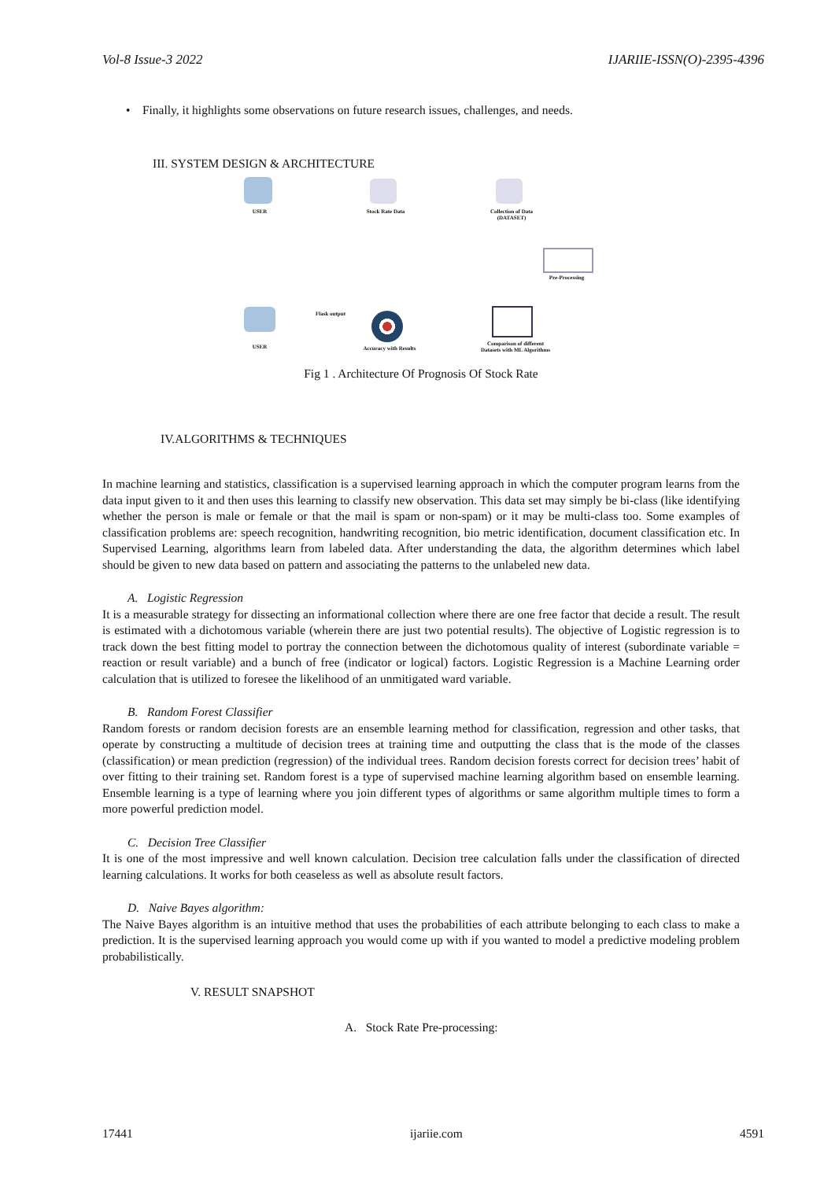Vol-8 Issue-3 2022 IJARIIE-ISSN(O)-2395-4396
• Finally, it highlights some observations on future research issues, challenges, and needs.
III. SYSTEM DESIGN & ARCHITECTURE
USER Stock Rate Data
Collection of Data
(DATASET)
Pre-Processing
Comparison of different
Datasets with ML Algorithms
Accuracy with Results
Flask output
USER
Fig 1 . Architecture Of Prognosis Of Stock Rate
IV.ALGORITHMS & TECHNIQUES
In machine learning and statistics, classification is a supervised learning approach in which the computer program learns from the data input given to it and then uses this learning to classify new observation. This data set may simply be bi-class (like identifying whether the person is male or female or that the mail is spam or non-spam) or it may be multi-class too. Some examples of classification problems are: speech recognition, handwriting recognition, bio metric identification, document classification etc. In Supervised Learning, algorithms learn from labeled data. After understanding the data, the algorithm determines which label should be given to new data based on pattern and associating the patterns to the unlabeled new data.
A. Logistic Regression
It is a measurable strategy for dissecting an informational collection where there are one free factor that decide a result. The result is estimated with a dichotomous variable (wherein there are just two potential results). The objective of Logistic regression is to track down the best fitting model to portray the connection between the dichotomous quality of interest (subordinate variable = reaction or result variable) and a bunch of free (indicator or logical) factors. Logistic Regression is a Machine Learning order calculation that is utilized to foresee the likelihood of an unmitigated ward variable.
B. Random Forest Classifier
Random forests or random decision forests are an ensemble learning method for classification, regression and other tasks, that operate by constructing a multitude of decision trees at training time and outputting the class that is the mode of the classes (classification) or mean prediction (regression) of the individual trees. Random decision forests correct for decision trees’ habit of over fitting to their training set. Random forest is a type of supervised machine learning algorithm based on ensemble learning. Ensemble learning is a type of learning where you join different types of algorithms or same algorithm multiple times to form a more powerful prediction model.
C. Decision Tree Classifier
It is one of the most impressive and well known calculation. Decision tree calculation falls under the classification of directed learning calculations. It works for both ceaseless as well as absolute result factors.
D. Naive Bayes algorithm:
The Naive Bayes algorithm is an intuitive method that uses the probabilities of each attribute belonging to each class to make a prediction. It is the supervised learning approach you would come up with if you wanted to model a predictive modeling problem probabilistically.
V. RESULT SNAPSHOT
A. Stock Rate Pre-processing:
17441 ijariie.com 4591